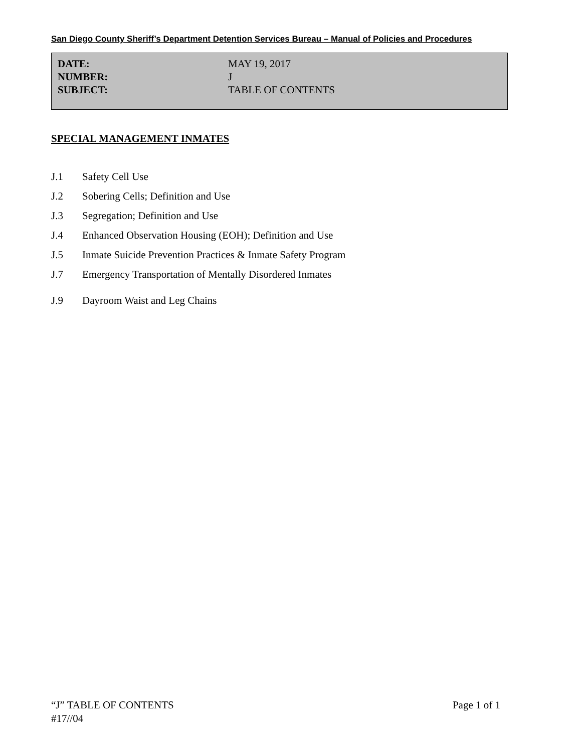San Diego County Sheriff’s Department Detention Services Bureau – Manual of Policies and Procedures
DATE: MAY 19, 2017
NUMBER: J
SUBJECT: TABLE OF CONTENTS
SPECIAL MANAGEMENT INMATES
J.1 Safety Cell Use
J.2 Sobering Cells; Definition and Use
J.3 Segregation; Definition and Use
J.4 Enhanced Observation Housing (EOH); Definition and Use
J.5 Inmate Suicide Prevention Practices & Inmate Safety Program
J.7 Emergency Transportation of Mentally Disordered Inmates
J.9 Dayroom Waist and Leg Chains
“J” TABLE OF CONTENTS Page 1 of 1
#17//04